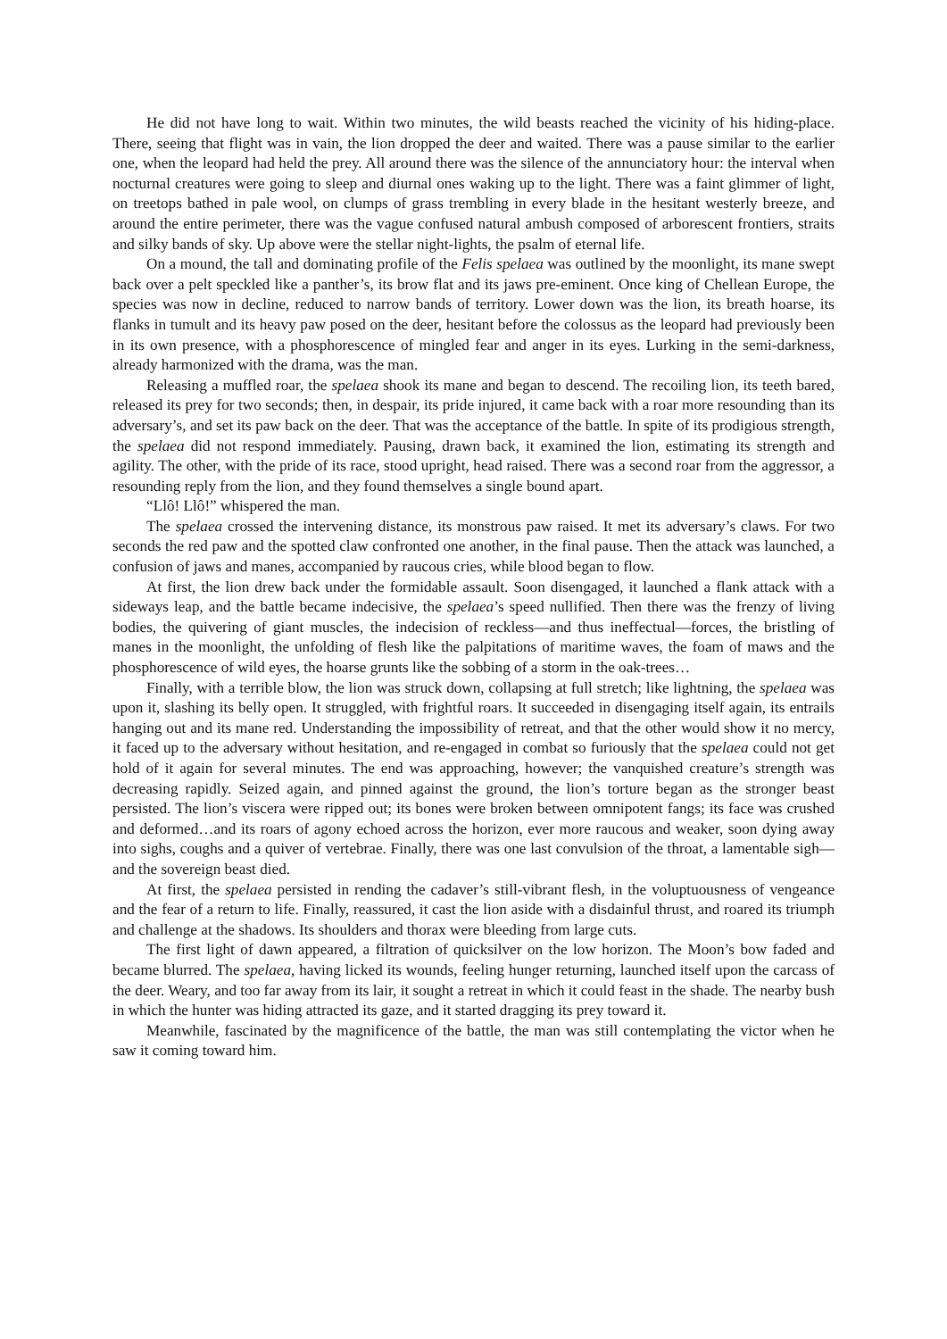He did not have long to wait. Within two minutes, the wild beasts reached the vicinity of his hiding-place. There, seeing that flight was in vain, the lion dropped the deer and waited. There was a pause similar to the earlier one, when the leopard had held the prey. All around there was the silence of the annunciatory hour: the interval when nocturnal creatures were going to sleep and diurnal ones waking up to the light. There was a faint glimmer of light, on treetops bathed in pale wool, on clumps of grass trembling in every blade in the hesitant westerly breeze, and around the entire perimeter, there was the vague confused natural ambush composed of arborescent frontiers, straits and silky bands of sky. Up above were the stellar night-lights, the psalm of eternal life.
On a mound, the tall and dominating profile of the Felis spelaea was outlined by the moonlight, its mane swept back over a pelt speckled like a panther’s, its brow flat and its jaws pre-eminent. Once king of Chellean Europe, the species was now in decline, reduced to narrow bands of territory. Lower down was the lion, its breath hoarse, its flanks in tumult and its heavy paw posed on the deer, hesitant before the colossus as the leopard had previously been in its own presence, with a phosphorescence of mingled fear and anger in its eyes. Lurking in the semi-darkness, already harmonized with the drama, was the man.
Releasing a muffled roar, the spelaea shook its mane and began to descend. The recoiling lion, its teeth bared, released its prey for two seconds; then, in despair, its pride injured, it came back with a roar more resounding than its adversary’s, and set its paw back on the deer. That was the acceptance of the battle. In spite of its prodigious strength, the spelaea did not respond immediately. Pausing, drawn back, it examined the lion, estimating its strength and agility. The other, with the pride of its race, stood upright, head raised. There was a second roar from the aggressor, a resounding reply from the lion, and they found themselves a single bound apart.
“Llô! Llô!” whispered the man.
The spelaea crossed the intervening distance, its monstrous paw raised. It met its adversary’s claws. For two seconds the red paw and the spotted claw confronted one another, in the final pause. Then the attack was launched, a confusion of jaws and manes, accompanied by raucous cries, while blood began to flow.
At first, the lion drew back under the formidable assault. Soon disengaged, it launched a flank attack with a sideways leap, and the battle became indecisive, the spelaea’s speed nullified. Then there was the frenzy of living bodies, the quivering of giant muscles, the indecision of reckless—and thus ineffectual—forces, the bristling of manes in the moonlight, the unfolding of flesh like the palpitations of maritime waves, the foam of maws and the phosphorescence of wild eyes, the hoarse grunts like the sobbing of a storm in the oak-trees…
Finally, with a terrible blow, the lion was struck down, collapsing at full stretch; like lightning, the spelaea was upon it, slashing its belly open. It struggled, with frightful roars. It succeeded in disengaging itself again, its entrails hanging out and its mane red. Understanding the impossibility of retreat, and that the other would show it no mercy, it faced up to the adversary without hesitation, and re-engaged in combat so furiously that the spelaea could not get hold of it again for several minutes. The end was approaching, however; the vanquished creature’s strength was decreasing rapidly. Seized again, and pinned against the ground, the lion’s torture began as the stronger beast persisted. The lion’s viscera were ripped out; its bones were broken between omnipotent fangs; its face was crushed and deformed…and its roars of agony echoed across the horizon, ever more raucous and weaker, soon dying away into sighs, coughs and a quiver of vertebrae. Finally, there was one last convulsion of the throat, a lamentable sigh—and the sovereign beast died.
At first, the spelaea persisted in rending the cadaver’s still-vibrant flesh, in the voluptuousness of vengeance and the fear of a return to life. Finally, reassured, it cast the lion aside with a disdainful thrust, and roared its triumph and challenge at the shadows. Its shoulders and thorax were bleeding from large cuts.
The first light of dawn appeared, a filtration of quicksilver on the low horizon. The Moon’s bow faded and became blurred. The spelaea, having licked its wounds, feeling hunger returning, launched itself upon the carcass of the deer. Weary, and too far away from its lair, it sought a retreat in which it could feast in the shade. The nearby bush in which the hunter was hiding attracted its gaze, and it started dragging its prey toward it.
Meanwhile, fascinated by the magnificence of the battle, the man was still contemplating the victor when he saw it coming toward him.